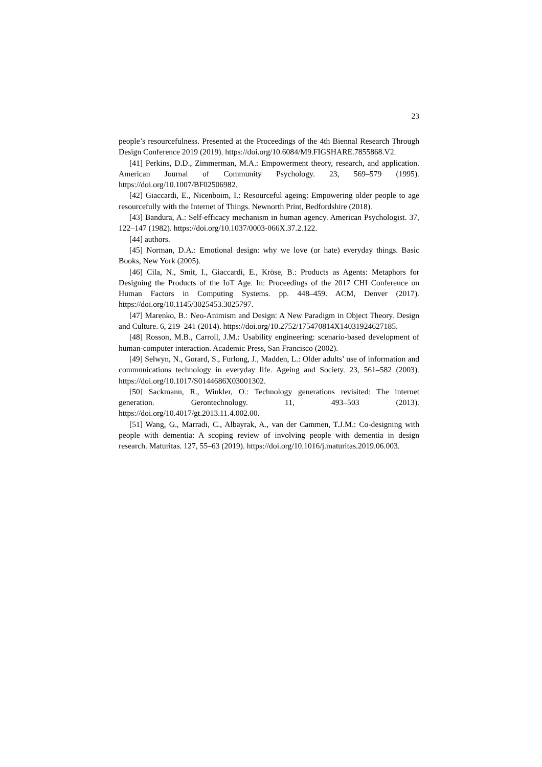23
people’s resourcefulness. Presented at the Proceedings of the 4th Biennal Research Through Design Conference 2019 (2019). https://doi.org/10.6084/M9.FIGSHARE.7855868.V2.
[41] Perkins, D.D., Zimmerman, M.A.: Empowerment theory, research, and application. American Journal of Community Psychology. 23, 569–579 (1995). https://doi.org/10.1007/BF02506982.
[42] Giaccardi, E., Nicenboim, I.: Resourceful ageing: Empowering older people to age resourcefully with the Internet of Things. Newnorth Print, Bedfordshire (2018).
[43] Bandura, A.: Self-efficacy mechanism in human agency. American Psychologist. 37, 122–147 (1982). https://doi.org/10.1037/0003-066X.37.2.122.
[44] authors.
[45] Norman, D.A.: Emotional design: why we love (or hate) everyday things. Basic Books, New York (2005).
[46] Cila, N., Smit, I., Giaccardi, E., Kröse, B.: Products as Agents: Metaphors for Designing the Products of the IoT Age. In: Proceedings of the 2017 CHI Conference on Human Factors in Computing Systems. pp. 448–459. ACM, Denver (2017). https://doi.org/10.1145/3025453.3025797.
[47] Marenko, B.: Neo-Animism and Design: A New Paradigm in Object Theory. Design and Culture. 6, 219–241 (2014). https://doi.org/10.2752/175470814X14031924627185.
[48] Rosson, M.B., Carroll, J.M.: Usability engineering: scenario-based development of human-computer interaction. Academic Press, San Francisco (2002).
[49] Selwyn, N., Gorard, S., Furlong, J., Madden, L.: Older adults’ use of information and communications technology in everyday life. Ageing and Society. 23, 561–582 (2003). https://doi.org/10.1017/S0144686X03001302.
[50] Sackmann, R., Winkler, O.: Technology generations revisited: The internet generation. Gerontechnology. 11, 493–503 (2013). https://doi.org/10.4017/gt.2013.11.4.002.00.
[51] Wang, G., Marradi, C., Albayrak, A., van der Cammen, T.J.M.: Co-designing with people with dementia: A scoping review of involving people with dementia in design research. Maturitas. 127, 55–63 (2019). https://doi.org/10.1016/j.maturitas.2019.06.003.